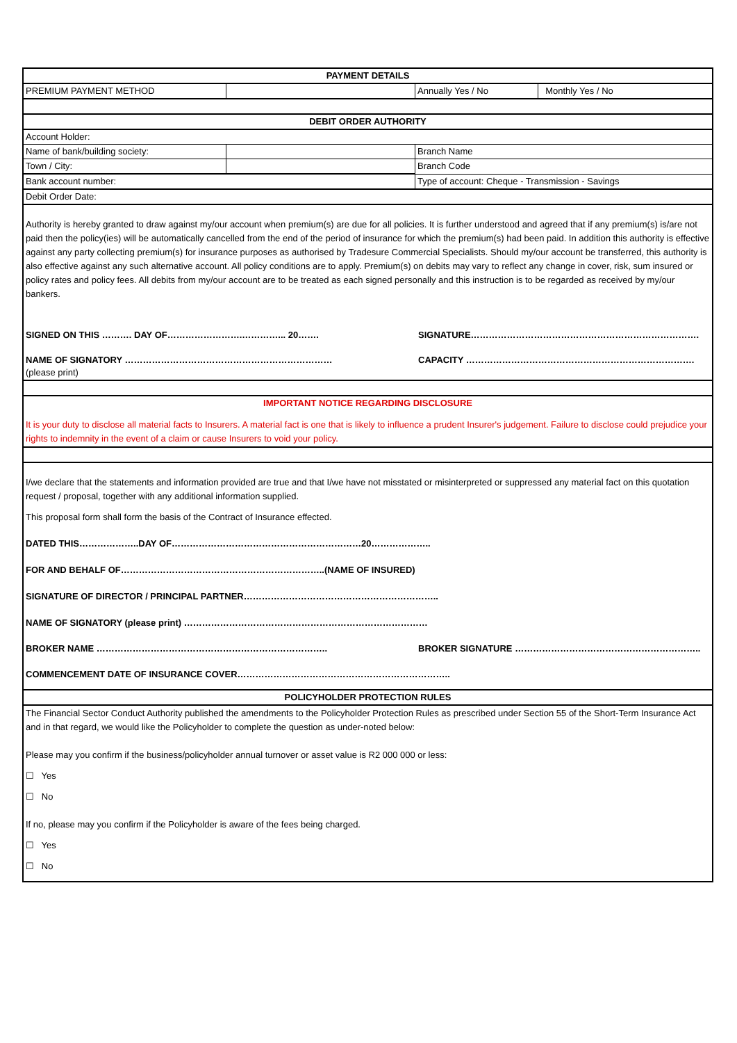| PAYMENT DETAILS | | | |
| PREMIUM PAYMENT METHOD | | Annually Yes / No | Monthly Yes / No |
| DEBIT ORDER AUTHORITY | | | |
| Account Holder: | | | |
| Name of bank/building society: | | Branch Name | |
| Town / City: | | Branch Code | |
| Bank account number: | | Type of account: Cheque - Transmission - Savings | |
| Debit Order Date: | | | |
| Authority is hereby granted to draw against my/our account when premium(s) are due for all policies. It is further understood and agreed that if any premium(s) is/are not paid then the policy(ies) will be automatically cancelled from the end of the period of insurance for which the premium(s) had been paid. In addition this authority is effective against any party collecting premium(s) for insurance purposes as authorised by Tradesure Commercial Specialists. Should my/our account be transferred, this authority is also effective against any such alternative account. All policy conditions are to apply. Premium(s) on debits may vary to reflect any change in cover, risk, sum insured or policy rates and policy fees. All debits from my/our account are to be treated as each signed personally and this instruction is to be regarded as received by my/our bankers. SIGNED ON THIS ………. DAY OF…………………….…………... 20……. SIGNATURE…………………………………………………………………. NAME OF SIGNATORY …………………………………………………………… CAPACITY …………………………………………………………………. (please print) | | | |
| IMPORTANT NOTICE REGARDING DISCLOSURE It is your duty to disclose all material facts to Insurers. A material fact is one that is likely to influence a prudent Insurer's judgement. Failure to disclose could prejudice your rights to indemnity in the event of a claim or cause Insurers to void your policy. | | | |
| I/we declare that the statements and information provided are true and that I/we have not misstated or misinterpreted or suppressed any material fact on this quotation request / proposal, together with any additional information supplied. This proposal form shall form the basis of the Contract of Insurance effected. DATED THIS………………..DAY OF………………………………………………………20……………….. FOR AND BEHALF OF…………………………………………………………..(NAME OF INSURED) SIGNATURE OF DIRECTOR / PRINCIPAL PARTNER……………………………………………………….. NAME OF SIGNATORY (please print) ……………………………………………………………………… BROKER NAME ………………………………………………………………….. BROKER SIGNATURE …………………………………………………….. COMMENCEMENT DATE OF INSURANCE COVER…………………………………………………………….. | | | |
| POLICYHOLDER PROTECTION RULES | | | |
| The Financial Sector Conduct Authority published the amendments to the Policyholder Protection Rules as prescribed under Section 55 of the Short-Term Insurance Act and in that regard, we would like the Policyholder to complete the question as under-noted below: Please may you confirm if the business/policyholder annual turnover or asset value is R2 000 000 or less: ☐ Yes ☐ No If no, please may you confirm if the Policyholder is aware of the fees being charged. ☐ Yes ☐ No | | | |